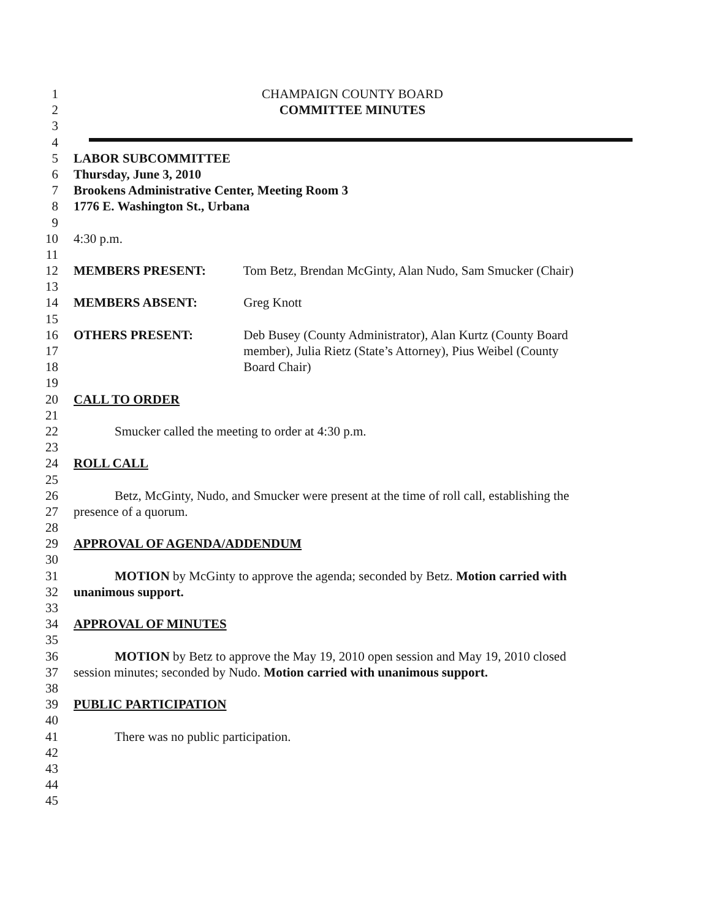1 CHAMPAIGN COUNTY BOARD
2 COMMITTEE MINUTES
3
4
5 LABOR SUBCOMMITTEE
6 Thursday, June 3, 2010
7 Brookens Administrative Center, Meeting Room 3
8 1776 E. Washington St., Urbana
9
10 4:30 p.m.
11
12 MEMBERS PRESENT: Tom Betz, Brendan McGinty, Alan Nudo, Sam Smucker (Chair)
13
14 MEMBERS ABSENT: Greg Knott
15
16 OTHERS PRESENT: Deb Busey (County Administrator), Alan Kurtz (County Board
17 member), Julia Rietz (State’s Attorney), Pius Weibel (County
18 Board Chair)
19
20 CALL TO ORDER
21
22 Smucker called the meeting to order at 4:30 p.m.
23
24 ROLL CALL
25
26 Betz, McGinty, Nudo, and Smucker were present at the time of roll call, establishing the
27 presence of a quorum.
28
29 APPROVAL OF AGENDA/ADDENDUM
30
31 MOTION by McGinty to approve the agenda; seconded by Betz. Motion carried with
32 unanimous support.
33
34 APPROVAL OF MINUTES
35
36 MOTION by Betz to approve the May 19, 2010 open session and May 19, 2010 closed
37 session minutes; seconded by Nudo. Motion carried with unanimous support.
38
39 PUBLIC PARTICIPATION
40
41 There was no public participation.
42
43
44
45